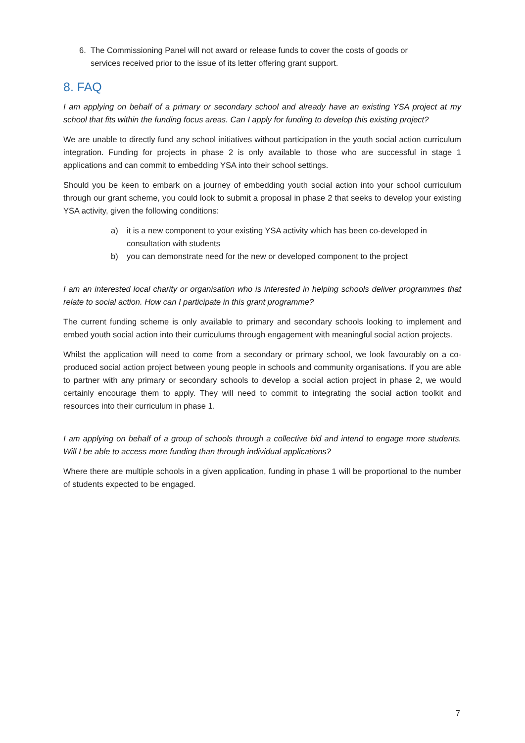6. The Commissioning Panel will not award or release funds to cover the costs of goods or
services received prior to the issue of its letter offering grant support.
8. FAQ
I am applying on behalf of a primary or secondary school and already have an existing YSA project at my school that fits within the funding focus areas. Can I apply for funding to develop this existing project?
We are unable to directly fund any school initiatives without participation in the youth social action curriculum integration. Funding for projects in phase 2 is only available to those who are successful in stage 1 applications and can commit to embedding YSA into their school settings.
Should you be keen to embark on a journey of embedding youth social action into your school curriculum through our grant scheme, you could look to submit a proposal in phase 2 that seeks to develop your existing YSA activity, given the following conditions:
a) it is a new component to your existing YSA activity which has been co-developed in consultation with students
b) you can demonstrate need for the new or developed component to the project
I am an interested local charity or organisation who is interested in helping schools deliver programmes that relate to social action. How can I participate in this grant programme?
The current funding scheme is only available to primary and secondary schools looking to implement and embed youth social action into their curriculums through engagement with meaningful social action projects.
Whilst the application will need to come from a secondary or primary school, we look favourably on a co-produced social action project between young people in schools and community organisations. If you are able to partner with any primary or secondary schools to develop a social action project in phase 2, we would certainly encourage them to apply. They will need to commit to integrating the social action toolkit and resources into their curriculum in phase 1.
I am applying on behalf of a group of schools through a collective bid and intend to engage more students. Will I be able to access more funding than through individual applications?
Where there are multiple schools in a given application, funding in phase 1 will be proportional to the number of students expected to be engaged.
7